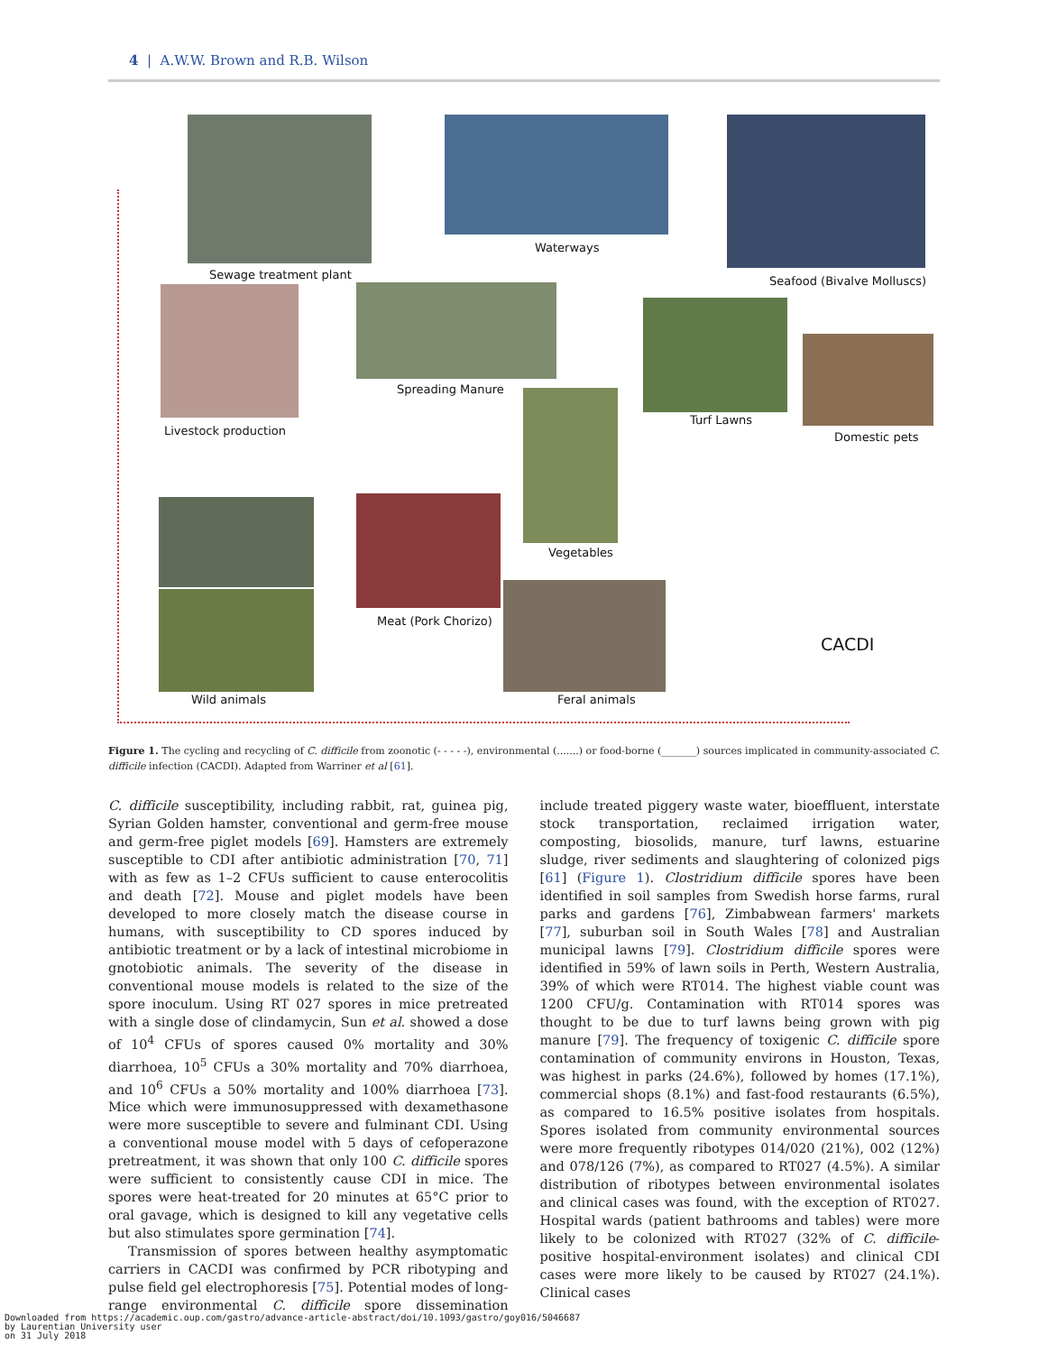4 | A.W.W. Brown and R.B. Wilson
Sewage treatment plant
Waterways
Seafood (Bivalve Molluscs)
Spreading Manure
Livestock production
Turf Lawns
Domestic pets
Vegetables
Meat (Pork Chorizo)
Wild animals Feral animals
CACDI
Figure 1. The cycling and recycling of C. difficile from zoonotic (- - - - -), environmental (.......) or food-borne (_______) sources implicated in community-associated C. difficile infection (CACDI). Adapted from Warriner et al [61].
C. difficile susceptibility, including rabbit, rat, guinea pig, Syrian Golden hamster, conventional and germ-free mouse and germ-free piglet models [69]. Hamsters are extremely susceptible to CDI after antibiotic administration [70, 71] with as few as 1–2 CFUs sufficient to cause enterocolitis and death [72]. Mouse and piglet models have been developed to more closely match the disease course in humans, with susceptibility to CD spores induced by antibiotic treatment or by a lack of intestinal microbiome in gnotobiotic animals. The severity of the disease in conventional mouse models is related to the size of the spore inoculum. Using RT 027 spores in mice pretreated with a single dose of clindamycin, Sun et al. showed a dose of 10<sup>4</sup> CFUs of spores caused 0% mortality and 30% diarrhoea, 10<sup>5</sup> CFUs a 30% mortality and 70% diarrhoea, and 10<sup>6</sup> CFUs a 50% mortality and 100% diarrhoea [73]. Mice which were immunosuppressed with dexamethasone were more susceptible to severe and fulminant CDI. Using a conventional mouse model with 5 days of cefoperazone pretreatment, it was shown that only 100 C. difficile spores were sufficient to consistently cause CDI in mice. The spores were heat-treated for 20 minutes at 65°C prior to oral gavage, which is designed to kill any vegetative cells but also stimulates spore germination [74].
Transmission of spores between healthy asymptomatic carriers in CACDI was confirmed by PCR ribotyping and pulse field gel electrophoresis [75]. Potential modes of long-range environmental C. difficile spore dissemination include treated piggery waste water, bioeffluent, interstate stock transportation, reclaimed irrigation water, composting, biosolids, manure, turf lawns, estuarine sludge, river sediments and slaughtering of colonized pigs [61] (Figure 1). Clostridium difficile spores have been identified in soil samples from Swedish horse farms, rural parks and gardens [76], Zimbabwean farmers' markets [77], suburban soil in South Wales [78] and Australian municipal lawns [79]. Clostridium difficile spores were identified in 59% of lawn soils in Perth, Western Australia, 39% of which were RT014. The highest viable count was 1200 CFU/g. Contamination with RT014 spores was thought to be due to turf lawns being grown with pig manure [79]. The frequency of toxigenic C. difficile spore contamination of community environs in Houston, Texas, was highest in parks (24.6%), followed by homes (17.1%), commercial shops (8.1%) and fast-food restaurants (6.5%), as compared to 16.5% positive isolates from hospitals. Spores isolated from community environmental sources were more frequently ribotypes 014/020 (21%), 002 (12%) and 078/126 (7%), as compared to RT027 (4.5%). A similar distribution of ribotypes between environmental isolates and clinical cases was found, with the exception of RT027. Hospital wards (patient bathrooms and tables) were more likely to be colonized with RT027 (32% of C. difficile-positive hospital-environment isolates) and clinical CDI cases were more likely to be caused by RT027 (24.1%). Clinical cases
Downloaded from https://academic.oup.com/gastro/advance-article-abstract/doi/10.1093/gastro/goy016/5046687
by Laurentian University user
on 31 July 2018